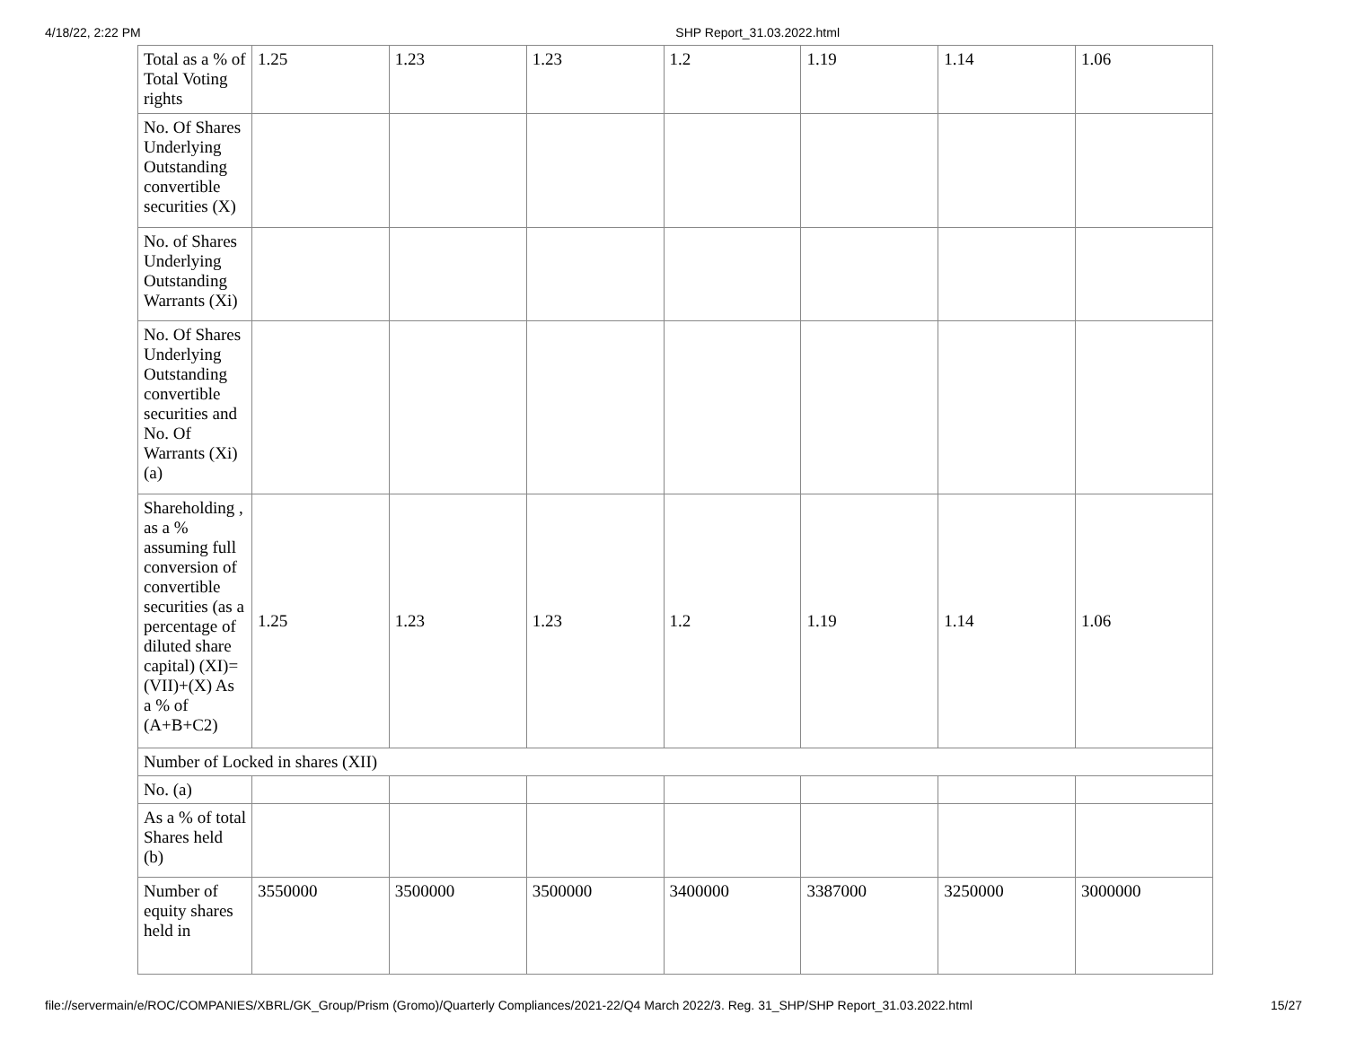4/18/22, 2:22 PM SHP Report_31.03.2022.html
| Total as a % of Total Voting rights | 1.25 | 1.23 | 1.23 | 1.2 | 1.19 | 1.14 | 1.06 |
| No. Of Shares Underlying Outstanding convertible securities (X) | | | | | | | |
| No. of Shares Underlying Outstanding Warrants (Xi) | | | | | | | |
| No. Of Shares Underlying Outstanding convertible securities and No. Of Warrants (Xi) (a) | | | | | | | |
| Shareholding , as a % assuming full conversion of convertible securities (as a percentage of diluted share capital) (XI)= (VII)+(X) As a % of (A+B+C2) | 1.25 | 1.23 | 1.23 | 1.2 | 1.19 | 1.14 | 1.06 |
| Number of Locked in shares (XII) | | | | | | | |
| No. (a) | | | | | | | |
| As a % of total Shares held (b) | | | | | | | |
| Number of equity shares held in | 3550000 | 3500000 | 3500000 | 3400000 | 3387000 | 3250000 | 3000000 |
file://servermain/e/ROC/COMPANIES/XBRL/GK_Group/Prism (Gromo)/Quarterly Compliances/2021-22/Q4 March 2022/3. Reg. 31_SHP/SHP Report_31.03.2022.html 15/27